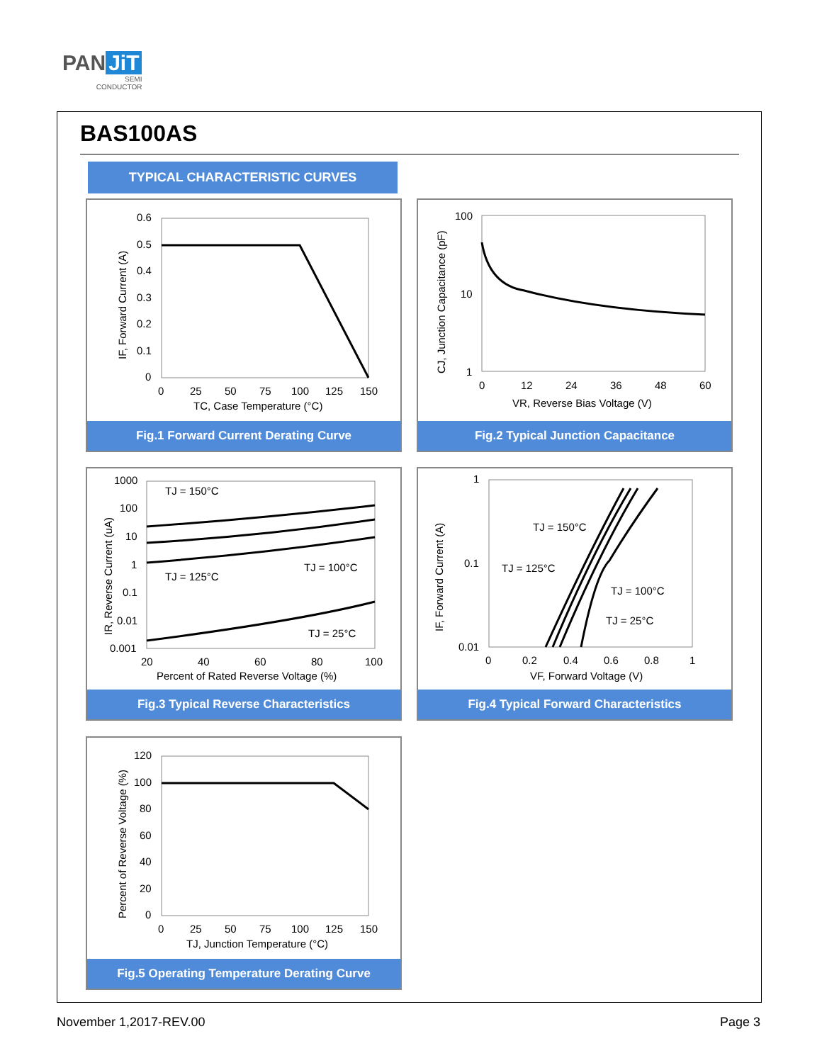PAN JiT
SEMI
CONDUCTOR
BAS100AS
TYPICAL CHARACTERISTIC CURVES
0.6
0.5
0.4
0.3
0.2
0.1
0
0
25
50
75
100
125
150
TC, Case Temperature (°C)
IF, Forward Current (A)
Fig.1 Forward Current Derating Curve
100
10
1
0
12
24
36
48
60
VR, Reverse Bias Voltage (V)
CJ, Junction Capacitance (pF)
Fig.2 Typical Junction Capacitance
1000
100
10
1
0.1
0.01
0.001
TJ = 150°C
TJ = 125°C
TJ = 100°C
TJ = 25°C
20
40
60
80
100
Percent of Rated Reverse Voltage (%)
IR, Reverse Current (uA)
Fig.3 Typical Reverse Characteristics
1
0.1
0.01
TJ = 150°C
TJ = 125°C
TJ = 100°C
TJ = 25°C
0
0.2
0.4
0.6
0.8
1
VF, Forward Voltage (V)
IF, Forward Current (A)
Fig.4 Typical Forward Characteristics
120
100
80
60
40
20
0
0
25
50
75
100
125
150
TJ, Junction Temperature (°C)
Percent of Reverse Voltage (%)
Fig.5 Operating Temperature Derating Curve
November 1,2017-REV.00 Page 3